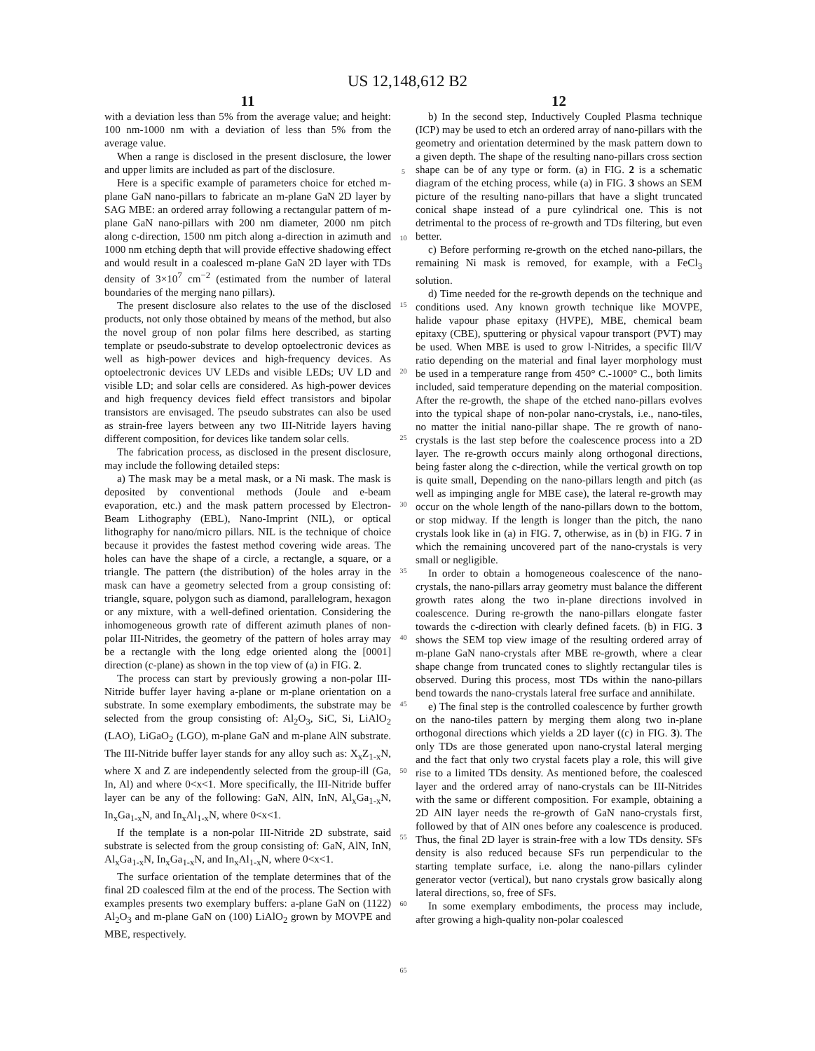US 12,148,612 B2
11
with a deviation less than 5% from the average value; and height: 100 nm-1000 nm with a deviation of less than 5% from the average value.
When a range is disclosed in the present disclosure, the lower and upper limits are included as part of the disclosure.
Here is a specific example of parameters choice for etched m-plane GaN nano-pillars to fabricate an m-plane GaN 2D layer by SAG MBE: an ordered array following a rectangular pattern of m-plane GaN nano-pillars with 200 nm diameter, 2000 nm pitch along c-direction, 1500 nm pitch along a-direction in azimuth and 1000 nm etching depth that will provide effective shadowing effect and would result in a coalesced m-plane GaN 2D layer with TDs density of 3×10<sup>7</sup> cm<sup>−2</sup> (estimated from the number of lateral boundaries of the merging nano pillars).
The present disclosure also relates to the use of the disclosed products, not only those obtained by means of the method, but also the novel group of non polar films here described, as starting template or pseudo-substrate to develop optoelectronic devices as well as high-power devices and high-frequency devices. As optoelectronic devices UV LEDs and visible LEDs; UV LD and visible LD; and solar cells are considered. As high-power devices and high frequency devices field effect transistors and bipolar transistors are envisaged. The pseudo substrates can also be used as strain-free layers between any two III-Nitride layers having different composition, for devices like tandem solar cells.
The fabrication process, as disclosed in the present disclosure, may include the following detailed steps:
a) The mask may be a metal mask, or a Ni mask. The mask is deposited by conventional methods (Joule and e-beam evaporation, etc.) and the mask pattern processed by Electron-Beam Lithography (EBL), Nano-Imprint (NIL), or optical lithography for nano/micro pillars. NIL is the technique of choice because it provides the fastest method covering wide areas. The holes can have the shape of a circle, a rectangle, a square, or a triangle. The pattern (the distribution) of the holes array in the mask can have a geometry selected from a group consisting of: triangle, square, polygon such as diamond, parallelogram, hexagon or any mixture, with a well-defined orientation. Considering the inhomogeneous growth rate of different azimuth planes of non-polar III-Nitrides, the geometry of the pattern of holes array may be a rectangle with the long edge oriented along the [0001] direction (c-plane) as shown in the top view of (a) in FIG. 2.
The process can start by previously growing a non-polar III-Nitride buffer layer having a-plane or m-plane orientation on a substrate. In some exemplary embodiments, the substrate may be selected from the group consisting of: Al<sub>2</sub>O<sub>3</sub>, SiC, Si, LiAlO<sub>2</sub> (LAO), LiGaO<sub>2</sub> (LGO), m-plane GaN and m-plane AlN substrate. The III-Nitride buffer layer stands for any alloy such as: X<sub>x</sub>Z<sub>1-x</sub>N, where X and Z are independently selected from the group-ill (Ga, In, Al) and where 0<x<1. More specifically, the III-Nitride buffer layer can be any of the following: GaN, AlN, InN, Al<sub>x</sub>Ga<sub>1-x</sub>N, In<sub>x</sub>Ga<sub>1-x</sub>N, and In<sub>x</sub>Al<sub>1-x</sub>N, where 0<x<1.
If the template is a non-polar III-Nitride 2D substrate, said substrate is selected from the group consisting of: GaN, AlN, InN, Al<sub>x</sub>Ga<sub>1-x</sub>N, In<sub>x</sub>Ga<sub>1-x</sub>N, and In<sub>x</sub>Al<sub>1-x</sub>N, where 0<x<1.
The surface orientation of the template determines that of the final 2D coalesced film at the end of the process. The Section with examples presents two exemplary buffers: a-plane GaN on (1122) Al<sub>2</sub>O<sub>3</sub> and m-plane GaN on (100) LiAlO<sub>2</sub> grown by MOVPE and MBE, respectively.
5
10
15
20
25
30
35
40
45
50
55
60
65
12
b) In the second step, Inductively Coupled Plasma technique (ICP) may be used to etch an ordered array of nano-pillars with the geometry and orientation determined by the mask pattern down to a given depth. The shape of the resulting nano-pillars cross section shape can be of any type or form. (a) in FIG. 2 is a schematic diagram of the etching process, while (a) in FIG. 3 shows an SEM picture of the resulting nano-pillars that have a slight truncated conical shape instead of a pure cylindrical one. This is not detrimental to the process of re-growth and TDs filtering, but even better.
c) Before performing re-growth on the etched nano-pillars, the remaining Ni mask is removed, for example, with a FeCl<sub>3</sub> solution.
d) Time needed for the re-growth depends on the technique and conditions used. Any known growth technique like MOVPE, halide vapour phase epitaxy (HVPE), MBE, chemical beam epitaxy (CBE), sputtering or physical vapour transport (PVT) may be used. When MBE is used to grow l-Nitrides, a specific Ill/V ratio depending on the material and final layer morphology must be used in a temperature range from 450° C.-1000° C., both limits included, said temperature depending on the material composition. After the re-growth, the shape of the etched nano-pillars evolves into the typical shape of non-polar nano-crystals, i.e., nano-tiles, no matter the initial nano-pillar shape. The re growth of nano-crystals is the last step before the coalescence process into a 2D layer. The re-growth occurs mainly along orthogonal directions, being faster along the c-direction, while the vertical growth on top is quite small, Depending on the nano-pillars length and pitch (as well as impinging angle for MBE case), the lateral re-growth may occur on the whole length of the nano-pillars down to the bottom, or stop midway. If the length is longer than the pitch, the nano crystals look like in (a) in FIG. 7, otherwise, as in (b) in FIG. 7 in which the remaining uncovered part of the nano-crystals is very small or negligible.
In order to obtain a homogeneous coalescence of the nano-crystals, the nano-pillars array geometry must balance the different growth rates along the two in-plane directions involved in coalescence. During re-growth the nano-pillars elongate faster towards the c-direction with clearly defined facets. (b) in FIG. 3 shows the SEM top view image of the resulting ordered array of m-plane GaN nano-crystals after MBE re-growth, where a clear shape change from truncated cones to slightly rectangular tiles is observed. During this process, most TDs within the nano-pillars bend towards the nano-crystals lateral free surface and annihilate.
e) The final step is the controlled coalescence by further growth on the nano-tiles pattern by merging them along two in-plane orthogonal directions which yields a 2D layer ((c) in FIG. 3). The only TDs are those generated upon nano-crystal lateral merging and the fact that only two crystal facets play a role, this will give rise to a limited TDs density. As mentioned before, the coalesced layer and the ordered array of nano-crystals can be III-Nitrides with the same or different composition. For example, obtaining a 2D AlN layer needs the re-growth of GaN nano-crystals first, followed by that of AlN ones before any coalescence is produced. Thus, the final 2D layer is strain-free with a low TDs density. SFs density is also reduced because SFs run perpendicular to the starting template surface, i.e. along the nano-pillars cylinder generator vector (vertical), but nano crystals grow basically along lateral directions, so, free of SFs.
In some exemplary embodiments, the process may include, after growing a high-quality non-polar coalesced